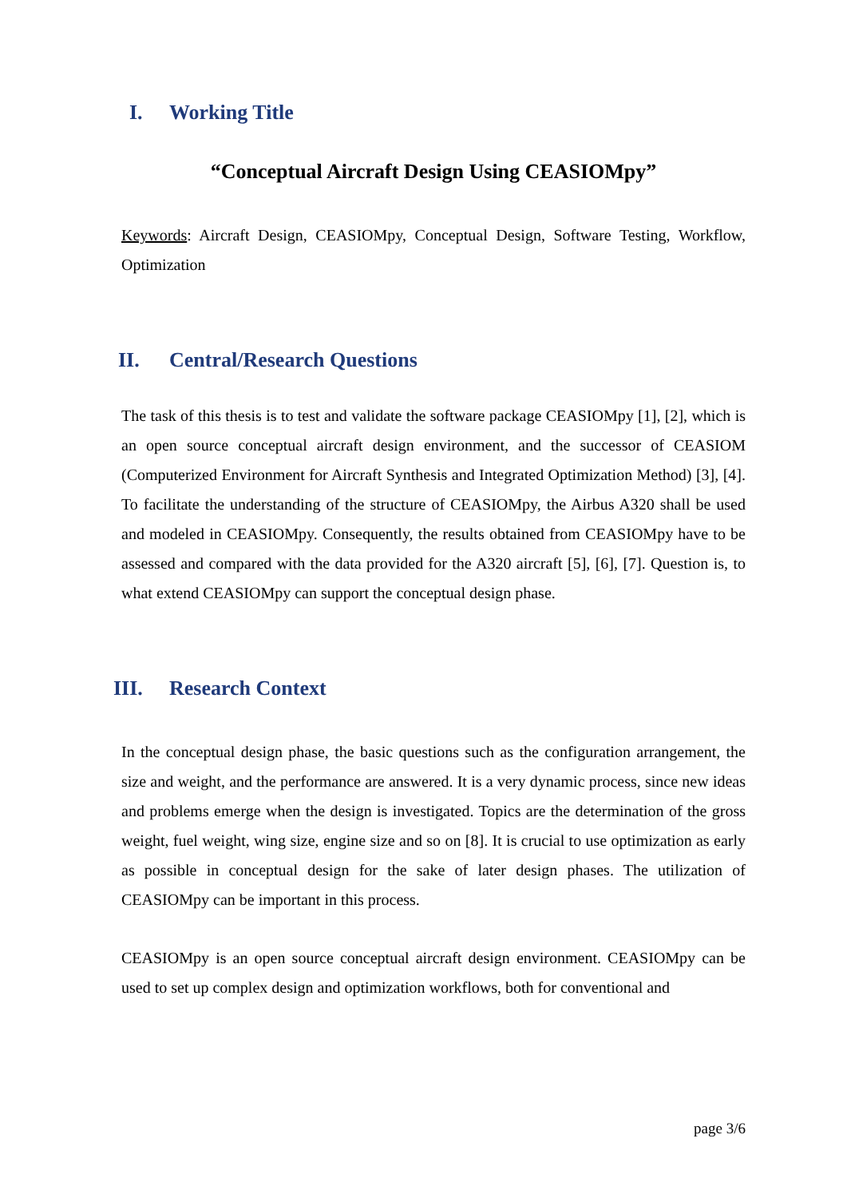I. Working Title
“Conceptual Aircraft Design Using CEASIOMpy”
Keywords: Aircraft Design, CEASIOMpy, Conceptual Design, Software Testing, Workflow, Optimization
II. Central/Research Questions
The task of this thesis is to test and validate the software package CEASIOMpy [1], [2], which is an open source conceptual aircraft design environment, and the successor of CEASIOM (Computerized Environment for Aircraft Synthesis and Integrated Optimization Method) [3], [4]. To facilitate the understanding of the structure of CEASIOMpy, the Airbus A320 shall be used and modeled in CEASIOMpy. Consequently, the results obtained from CEASIOMpy have to be assessed and compared with the data provided for the A320 aircraft [5], [6], [7]. Question is, to what extend CEASIOMpy can support the conceptual design phase.
III. Research Context
In the conceptual design phase, the basic questions such as the configuration arrangement, the size and weight, and the performance are answered. It is a very dynamic process, since new ideas and problems emerge when the design is investigated. Topics are the determination of the gross weight, fuel weight, wing size, engine size and so on [8]. It is crucial to use optimization as early as possible in conceptual design for the sake of later design phases. The utilization of CEASIOMpy can be important in this process.
CEASIOMpy is an open source conceptual aircraft design environment. CEASIOMpy can be used to set up complex design and optimization workflows, both for conventional and
page 3/6